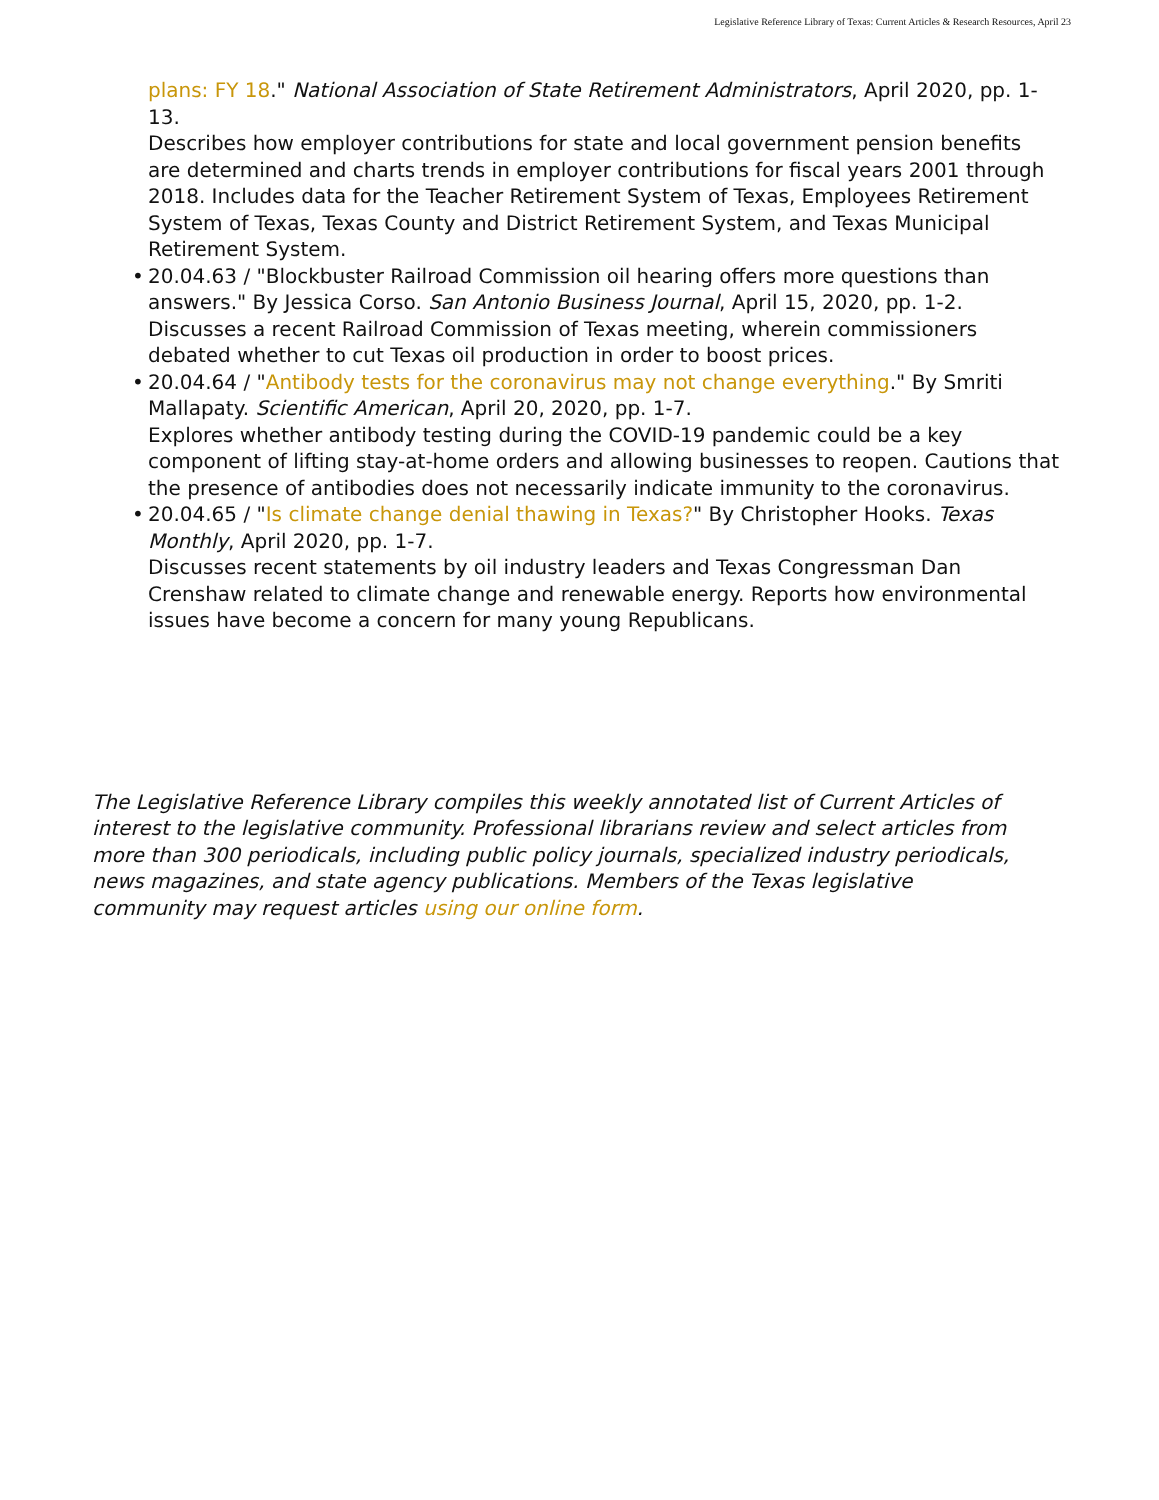Legislative Reference Library of Texas: Current Articles & Research Resources, April 23
plans: FY 18." National Association of State Retirement Administrators, April 2020, pp. 1-13.
Describes how employer contributions for state and local government pension benefits are determined and charts trends in employer contributions for fiscal years 2001 through 2018. Includes data for the Teacher Retirement System of Texas, Employees Retirement System of Texas, Texas County and District Retirement System, and Texas Municipal Retirement System.
• 20.04.63 / "Blockbuster Railroad Commission oil hearing offers more questions than answers." By Jessica Corso. San Antonio Business Journal, April 15, 2020, pp. 1-2.
Discusses a recent Railroad Commission of Texas meeting, wherein commissioners debated whether to cut Texas oil production in order to boost prices.
• 20.04.64 / "Antibody tests for the coronavirus may not change everything." By Smriti Mallapaty. Scientific American, April 20, 2020, pp. 1-7.
Explores whether antibody testing during the COVID-19 pandemic could be a key component of lifting stay-at-home orders and allowing businesses to reopen. Cautions that the presence of antibodies does not necessarily indicate immunity to the coronavirus.
• 20.04.65 / "Is climate change denial thawing in Texas?" By Christopher Hooks. Texas Monthly, April 2020, pp. 1-7.
Discusses recent statements by oil industry leaders and Texas Congressman Dan Crenshaw related to climate change and renewable energy. Reports how environmental issues have become a concern for many young Republicans.
The Legislative Reference Library compiles this weekly annotated list of Current Articles of interest to the legislative community. Professional librarians review and select articles from more than 300 periodicals, including public policy journals, specialized industry periodicals, news magazines, and state agency publications. Members of the Texas legislative community may request articles using our online form.